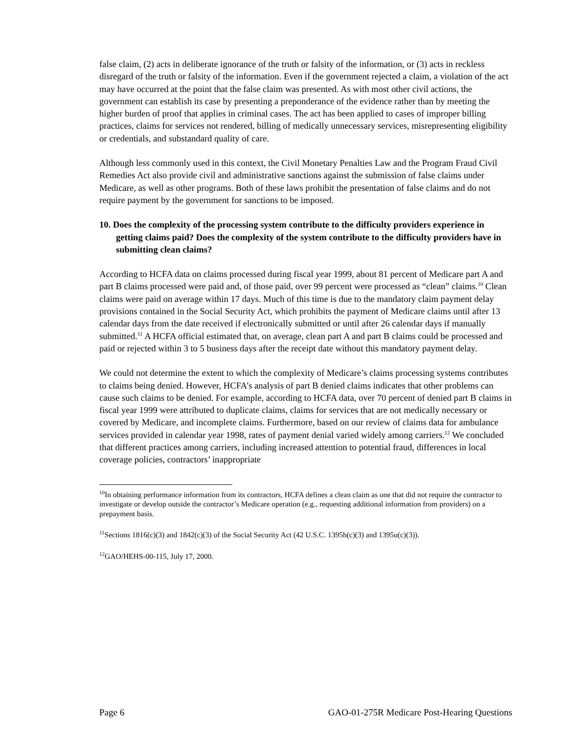false claim, (2) acts in deliberate ignorance of the truth or falsity of the information, or (3) acts in reckless disregard of the truth or falsity of the information. Even if the government rejected a claim, a violation of the act may have occurred at the point that the false claim was presented. As with most other civil actions, the government can establish its case by presenting a preponderance of the evidence rather than by meeting the higher burden of proof that applies in criminal cases. The act has been applied to cases of improper billing practices, claims for services not rendered, billing of medically unnecessary services, misrepresenting eligibility or credentials, and substandard quality of care.
Although less commonly used in this context, the Civil Monetary Penalties Law and the Program Fraud Civil Remedies Act also provide civil and administrative sanctions against the submission of false claims under Medicare, as well as other programs. Both of these laws prohibit the presentation of false claims and do not require payment by the government for sanctions to be imposed.
10. Does the complexity of the processing system contribute to the difficulty providers experience in getting claims paid? Does the complexity of the system contribute to the difficulty providers have in submitting clean claims?
According to HCFA data on claims processed during fiscal year 1999, about 81 percent of Medicare part A and part B claims processed were paid and, of those paid, over 99 percent were processed as “clean” claims.<sup>10</sup> Clean claims were paid on average within 17 days. Much of this time is due to the mandatory claim payment delay provisions contained in the Social Security Act, which prohibits the payment of Medicare claims until after 13 calendar days from the date received if electronically submitted or until after 26 calendar days if manually submitted.<sup>11</sup> A HCFA official estimated that, on average, clean part A and part B claims could be processed and paid or rejected within 3 to 5 business days after the receipt date without this mandatory payment delay.
We could not determine the extent to which the complexity of Medicare’s claims processing systems contributes to claims being denied. However, HCFA’s analysis of part B denied claims indicates that other problems can cause such claims to be denied. For example, according to HCFA data, over 70 percent of denied part B claims in fiscal year 1999 were attributed to duplicate claims, claims for services that are not medically necessary or covered by Medicare, and incomplete claims. Furthermore, based on our review of claims data for ambulance services provided in calendar year 1998, rates of payment denial varied widely among carriers.<sup>12</sup> We concluded that different practices among carriers, including increased attention to potential fraud, differences in local coverage policies, contractors’ inappropriate
<sup>10</sup> In obtaining performance information from its contractors, HCFA defines a clean claim as one that did not require the contractor to investigate or develop outside the contractor’s Medicare operation (e.g., requesting additional information from providers) on a prepayment basis.
<sup>11</sup> Sections 1816(c)(3) and 1842(c)(3) of the Social Security Act (42 U.S.C. 1395h(c)(3) and 1395u(c)(3)).
<sup>12</sup> GAO/HEHS-00-115, July 17, 2000.
Page 6 GAO-01-275R Medicare Post-Hearing Questions